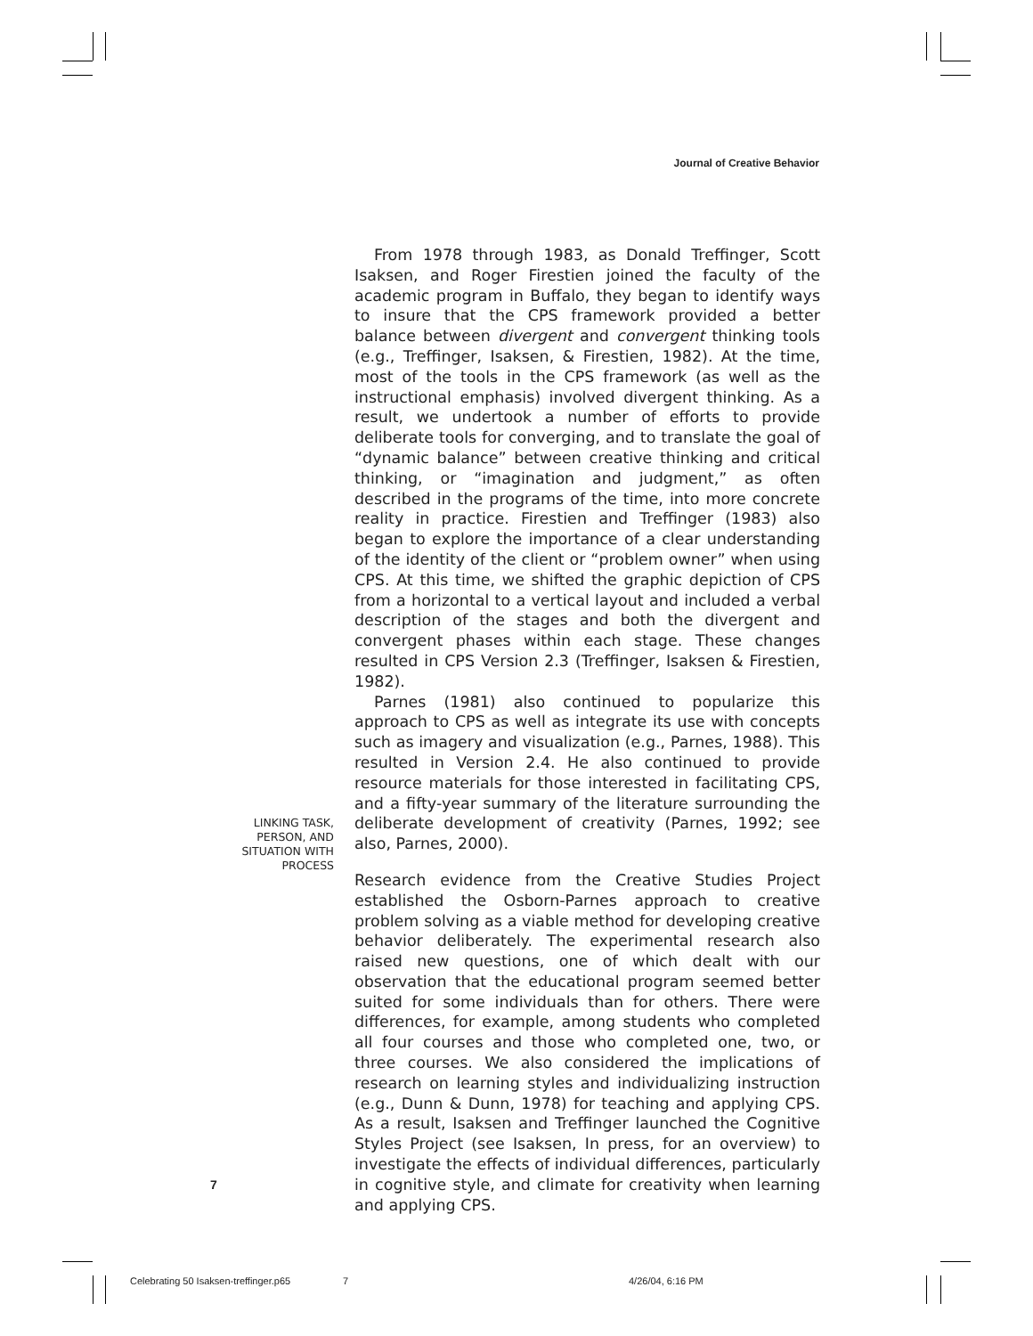Journal of Creative Behavior
From 1978 through 1983, as Donald Treffinger, Scott Isaksen, and Roger Firestien joined the faculty of the academic program in Buffalo, they began to identify ways to insure that the CPS framework provided a better balance between divergent and convergent thinking tools (e.g., Treffinger, Isaksen, & Firestien, 1982). At the time, most of the tools in the CPS framework (as well as the instructional emphasis) involved divergent thinking. As a result, we undertook a number of efforts to provide deliberate tools for converging, and to translate the goal of “dynamic balance” between creative thinking and critical thinking, or “imagination and judgment,” as often described in the programs of the time, into more concrete reality in practice. Firestien and Treffinger (1983) also began to explore the importance of a clear understanding of the identity of the client or “problem owner” when using CPS. At this time, we shifted the graphic depiction of CPS from a horizontal to a vertical layout and included a verbal description of the stages and both the divergent and convergent phases within each stage. These changes resulted in CPS Version 2.3 (Treffinger, Isaksen & Firestien, 1982).
Parnes (1981) also continued to popularize this approach to CPS as well as integrate its use with concepts such as imagery and visualization (e.g., Parnes, 1988). This resulted in Version 2.4. He also continued to provide resource materials for those interested in facilitating CPS, and a fifty-year summary of the literature surrounding the deliberate development of creativity (Parnes, 1992; see also, Parnes, 2000).
Research evidence from the Creative Studies Project established the Osborn-Parnes approach to creative problem solving as a viable method for developing creative behavior deliberately. The experimental research also raised new questions, one of which dealt with our observation that the educational program seemed better suited for some individuals than for others. There were differences, for example, among students who completed all four courses and those who completed one, two, or three courses. We also considered the implications of research on learning styles and individualizing instruction (e.g., Dunn & Dunn, 1978) for teaching and applying CPS. As a result, Isaksen and Treffinger launched the Cognitive Styles Project (see Isaksen, In press, for an overview) to investigate the effects of individual differences, particularly in cognitive style, and climate for creativity when learning and applying CPS.
LINKING TASK, PERSON, AND SITUATION WITH PROCESS
7
Celebrating 50 Isaksen-treffinger.p65
7 4/26/04, 6:16 PM